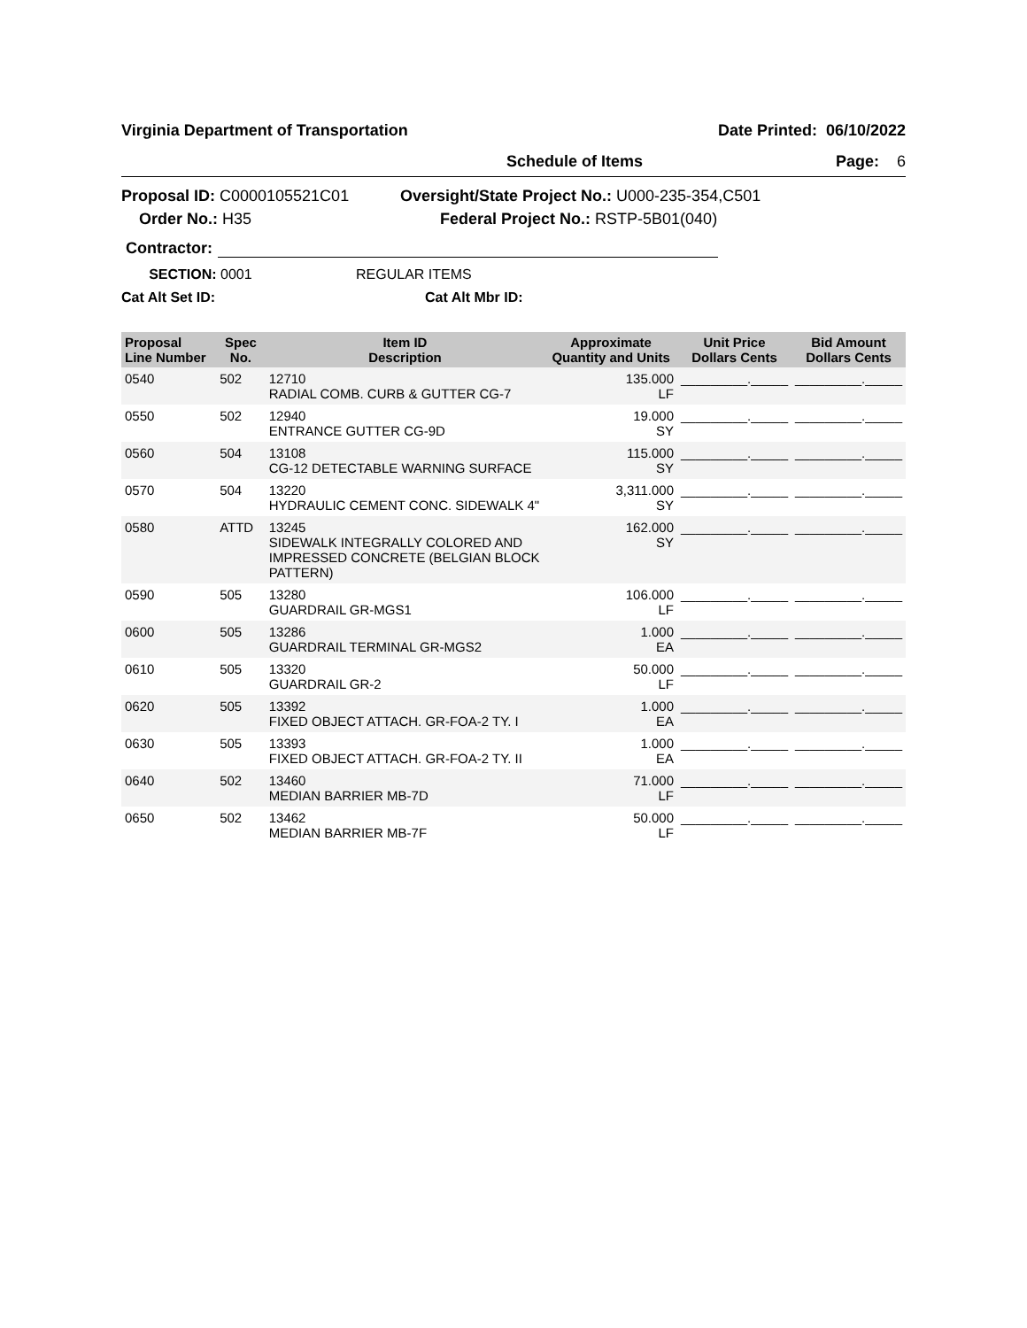Virginia Department of Transportation Date Printed: 06/10/2022
Schedule of Items Page: 6
Proposal ID: C0000105521C01
Order No.: H35
Oversight/State Project No.: U000-235-354,C501
Federal Project No.: RSTP-5B01(040)
Contractor:
SECTION: 0001 REGULAR ITEMS
Cat Alt Set ID: Cat Alt Mbr ID:
| Proposal Line Number | Spec No. | Item ID Description | Approximate Quantity and Units | Unit Price Dollars Cents | Bid Amount Dollars Cents |
| --- | --- | --- | --- | --- | --- |
| 0540 | 502 | 12710 RADIAL COMB. CURB & GUTTER CG-7 | 135.000 LF | _________._____ | _________._____ |
| 0550 | 502 | 12940 ENTRANCE GUTTER CG-9D | 19.000 SY | _________._____ | _________._____ |
| 0560 | 504 | 13108 CG-12 DETECTABLE WARNING SURFACE | 115.000 SY | _________._____ | _________._____ |
| 0570 | 504 | 13220 HYDRAULIC CEMENT CONC. SIDEWALK 4" | 3,311.000 SY | _________._____ | _________._____ |
| 0580 | ATTD | 13245 SIDEWALK INTEGRALLY COLORED AND IMPRESSED CONCRETE (BELGIAN BLOCK PATTERN) | 162.000 SY | _________._____ | _________._____ |
| 0590 | 505 | 13280 GUARDRAIL GR-MGS1 | 106.000 LF | _________._____ | _________._____ |
| 0600 | 505 | 13286 GUARDRAIL TERMINAL GR-MGS2 | 1.000 EA | _________._____ | _________._____ |
| 0610 | 505 | 13320 GUARDRAIL GR-2 | 50.000 LF | _________._____ | _________._____ |
| 0620 | 505 | 13392 FIXED OBJECT ATTACH. GR-FOA-2 TY. I | 1.000 EA | _________._____ | _________._____ |
| 0630 | 505 | 13393 FIXED OBJECT ATTACH. GR-FOA-2 TY. II | 1.000 EA | _________._____ | _________._____ |
| 0640 | 502 | 13460 MEDIAN BARRIER MB-7D | 71.000 LF | _________._____ | _________._____ |
| 0650 | 502 | 13462 MEDIAN BARRIER MB-7F | 50.000 LF | _________._____ | _________._____ |